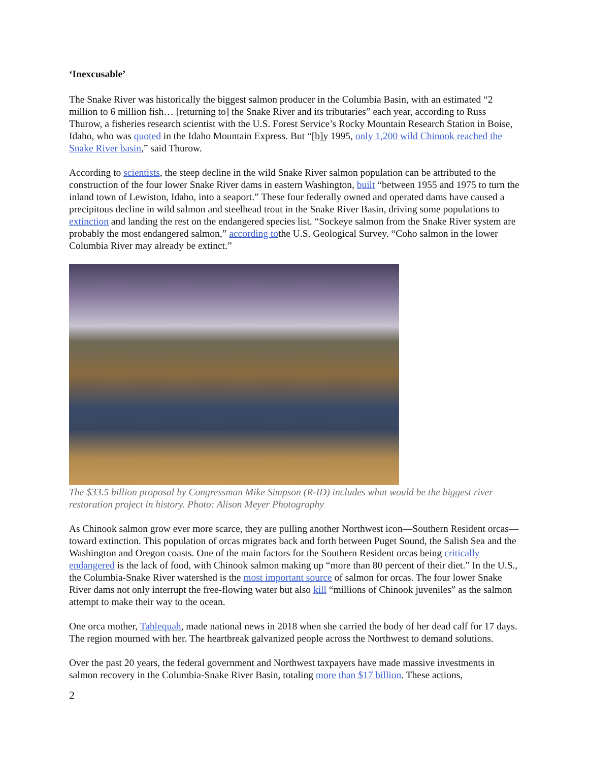‘Inexcusable’
The Snake River was historically the biggest salmon producer in the Columbia Basin, with an estimated “2 million to 6 million fish… [returning to] the Snake River and its tributaries” each year, according to Russ Thurow, a fisheries research scientist with the U.S. Forest Service’s Rocky Mountain Research Station in Boise, Idaho, who was quoted in the Idaho Mountain Express. But “[b]y 1995, only 1,200 wild Chinook reached the Snake River basin,” said Thurow.
According to scientists, the steep decline in the wild Snake River salmon population can be attributed to the construction of the four lower Snake River dams in eastern Washington, built “between 1955 and 1975 to turn the inland town of Lewiston, Idaho, into a seaport.” These four federally owned and operated dams have caused a precipitous decline in wild salmon and steelhead trout in the Snake River Basin, driving some populations to extinction and landing the rest on the endangered species list. “Sockeye salmon from the Snake River system are probably the most endangered salmon,” according tothe U.S. Geological Survey. “Coho salmon in the lower Columbia River may already be extinct.”
The $33.5 billion proposal by Congressman Mike Simpson (R-ID) includes what would be the biggest river restoration project in history. Photo: Alison Meyer Photography
As Chinook salmon grow ever more scarce, they are pulling another Northwest icon—Southern Resident orcas—toward extinction. This population of orcas migrates back and forth between Puget Sound, the Salish Sea and the Washington and Oregon coasts. One of the main factors for the Southern Resident orcas being critically endangered is the lack of food, with Chinook salmon making up “more than 80 percent of their diet.” In the U.S., the Columbia-Snake River watershed is the most important source of salmon for orcas. The four lower Snake River dams not only interrupt the free-flowing water but also kill “millions of Chinook juveniles” as the salmon attempt to make their way to the ocean.
One orca mother, Tahlequah, made national news in 2018 when she carried the body of her dead calf for 17 days. The region mourned with her. The heartbreak galvanized people across the Northwest to demand solutions.
Over the past 20 years, the federal government and Northwest taxpayers have made massive investments in salmon recovery in the Columbia-Snake River Basin, totaling more than $17 billion. These actions,
2